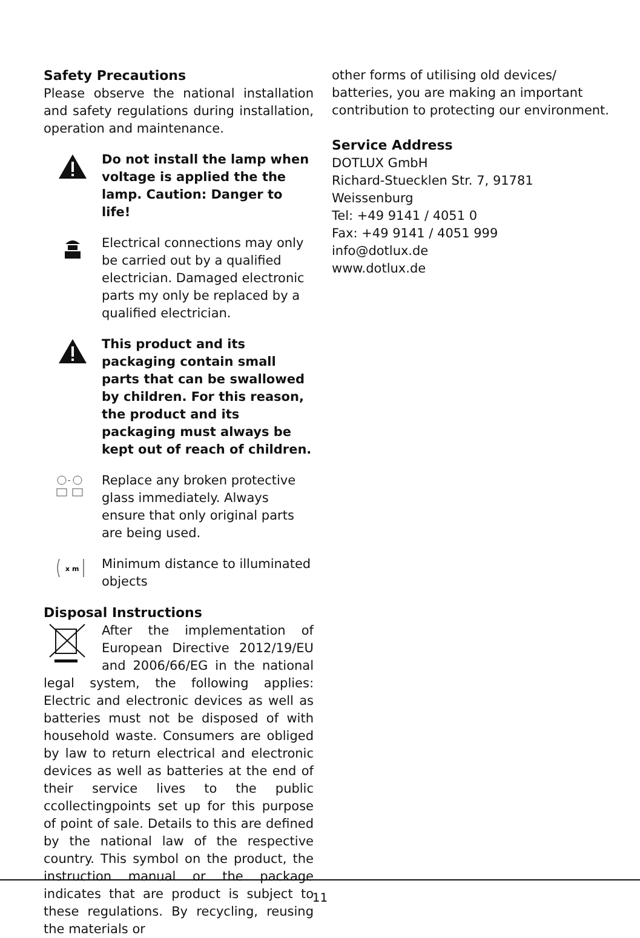Safety Precautions
Please observe the national installation and safety regulations during installation, operation and maintenance.
Do not install the lamp when voltage is applied the the lamp. Caution: Danger to life!
Electrical connections may only be carried out by a qualified electrician. Damaged electronic parts my only be replaced by a qualified electrician.
This product and its packaging contain small parts that can be swallowed by children. For this reason, the product and its packaging must always be kept out of reach of children.
-
Replace any broken protective glass immediately. Always ensure that only original parts are being used.
x m
Minimum distance to illuminated objects
Disposal Instructions
After the implementation of European Directive 2012/19/EU and 2006/66/EG in the national legal system, the following applies: Electric and electronic devices as well as batteries must not be disposed of with household waste. Consumers are obliged by law to return electrical and electronic devices as well as batteries at the end of their service lives to the public ccollectingpoints set up for this purpose of point of sale. Details to this are defined by the national law of the respective country. This symbol on the product, the instruction manual or the package indicates that are product is subject to these regulations. By recycling, reusing the materials or
other forms of utilising old devices/ batteries, you are making an important contribution to protecting our environment.
Service Address
DOTLUX GmbH
Richard-Stuecklen Str. 7, 91781 Weissenburg
Tel: +49 9141 / 4051 0
Fax: +49 9141 / 4051 999
info@dotlux.de
www.dotlux.de
11